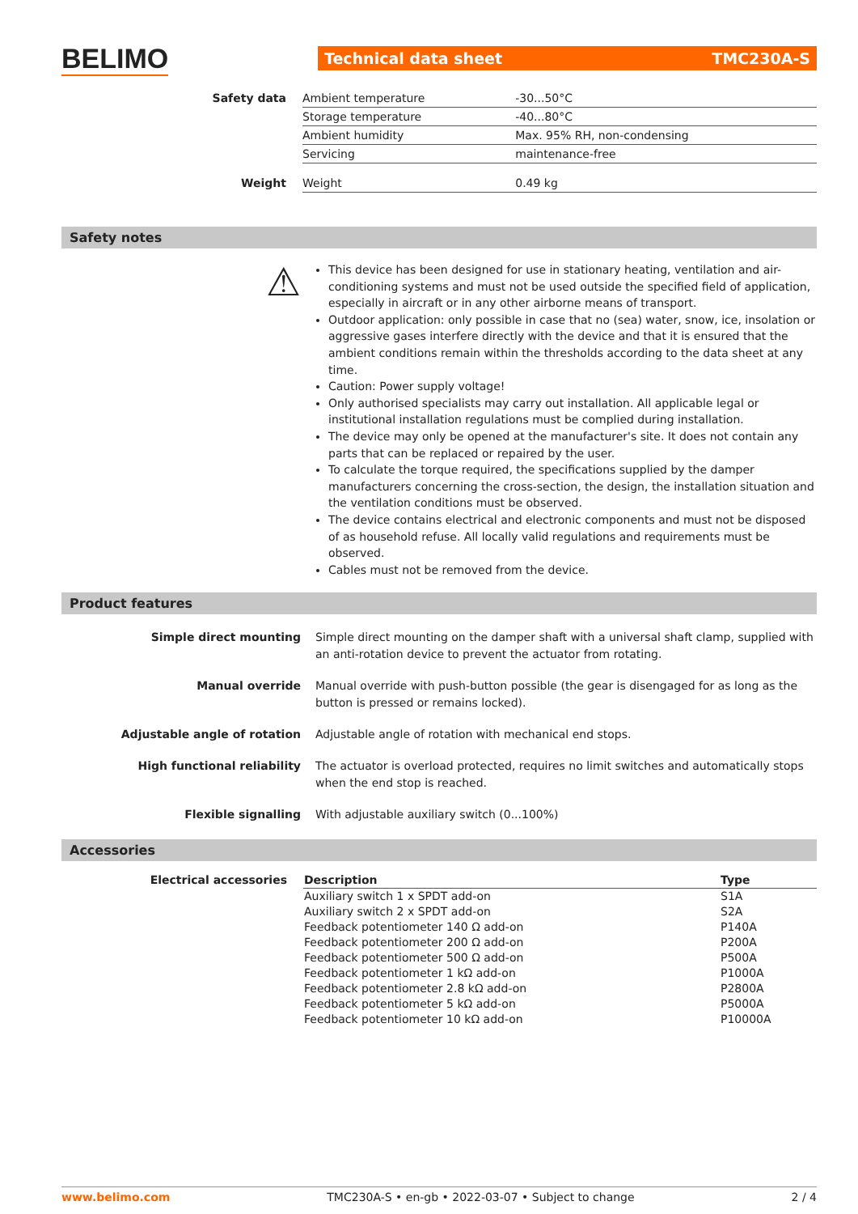BELIMO
Technical data sheet TMC230A-S
| Safety data | Ambient temperature | -30...50°C |
| | Storage temperature | -40...80°C |
| | Ambient humidity | Max. 95% RH, non-condensing |
| | Servicing | maintenance-free |
| Weight | Weight | 0.49 kg |
Safety notes
⚠
This device has been designed for use in stationary heating, ventilation and air-conditioning systems and must not be used outside the specified field of application, especially in aircraft or in any other airborne means of transport.
Outdoor application: only possible in case that no (sea) water, snow, ice, insolation or aggressive gases interfere directly with the device and that it is ensured that the ambient conditions remain within the thresholds according to the data sheet at any time.
Caution: Power supply voltage!
Only authorised specialists may carry out installation. All applicable legal or institutional installation regulations must be complied during installation.
The device may only be opened at the manufacturer's site. It does not contain any parts that can be replaced or repaired by the user.
To calculate the torque required, the specifications supplied by the damper manufacturers concerning the cross-section, the design, the installation situation and the ventilation conditions must be observed.
The device contains electrical and electronic components and must not be disposed of as household refuse. All locally valid regulations and requirements must be observed.
Cables must not be removed from the device.
Product features
Simple direct mounting Simple direct mounting on the damper shaft with a universal shaft clamp, supplied with an anti-rotation device to prevent the actuator from rotating.
Manual override Manual override with push-button possible (the gear is disengaged for as long as the button is pressed or remains locked).
Adjustable angle of rotation Adjustable angle of rotation with mechanical end stops.
High functional reliability The actuator is overload protected, requires no limit switches and automatically stops when the end stop is reached.
Flexible signalling With adjustable auxiliary switch (0...100%)
Accessories
| Electrical accessories | Description | Type |
| --- | --- | --- |
| | Auxiliary switch 1 x SPDT add-on | S1A |
| | Auxiliary switch 2 x SPDT add-on | S2A |
| | Feedback potentiometer 140 Ω add-on | P140A |
| | Feedback potentiometer 200 Ω add-on | P200A |
| | Feedback potentiometer 500 Ω add-on | P500A |
| | Feedback potentiometer 1 kΩ add-on | P1000A |
| | Feedback potentiometer 2.8 kΩ add-on | P2800A |
| | Feedback potentiometer 5 kΩ add-on | P5000A |
| | Feedback potentiometer 10 kΩ add-on | P10000A |
www.belimo.com TMC230A-S • en-gb • 2022-03-07 • Subject to change 2 / 4